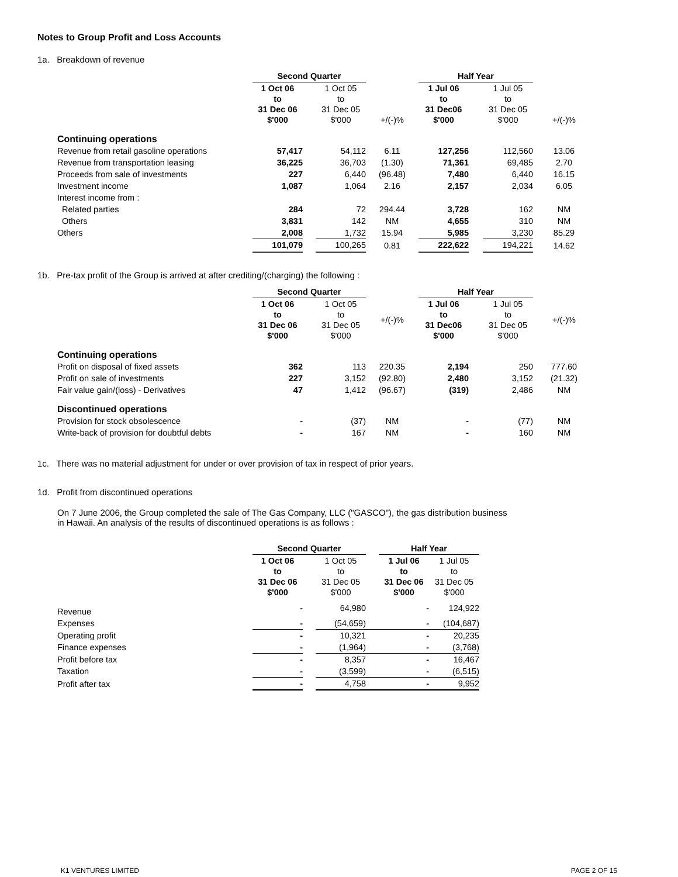Notes to Group Profit and Loss Accounts
1a. Breakdown of revenue
| | Second Quarter | | | | Half Year | | | |
| --- | --- | --- | --- | --- | --- | --- | --- | --- |
| | 1 Oct 06 to 31 Dec 06 $'000 | | 1 Oct 05 to 31 Dec 05 $'000 | +/(-)% | 1 Jul 06 to 31 Dec06 $'000 | | 1 Jul 05 to 31 Dec 05 $'000 | +/(-)% |
| Continuing operations | | | | | | | | |
| Revenue from retail gasoline operations | 57,417 | | 54,112 | 6.11 | 127,256 | | 112,560 | 13.06 |
| Revenue from transportation leasing | 36,225 | | 36,703 | (1.30) | 71,361 | | 69,485 | 2.70 |
| Proceeds from sale of investments | 227 | | 6,440 | (96.48) | 7,480 | | 6,440 | 16.15 |
| Investment income | 1,087 | | 1,064 | 2.16 | 2,157 | | 2,034 | 6.05 |
| Interest income from : | | | | | | | | |
| Related parties | 284 | | 72 | 294.44 | 3,728 | | 162 | NM |
| Others | 3,831 | | 142 | NM | 4,655 | | 310 | NM |
| Others | 2,008 | | 1,732 | 15.94 | 5,985 | | 3,230 | 85.29 |
| | 101,079 | | 100,265 | 0.81 | 222,622 | | 194,221 | 14.62 |
1b. Pre-tax profit of the Group is arrived at after crediting/(charging) the following :
| | Second Quarter | | | | Half Year | | | |
| --- | --- | --- | --- | --- | --- | --- | --- | --- |
| | 1 Oct 06 to 31 Dec 06 $'000 | | 1 Oct 05 to 31 Dec 05 $'000 | +/(-)% | 1 Jul 06 to 31 Dec06 $'000 | | 1 Jul 05 to 31 Dec 05 $'000 | +/(-)% |
| Continuing operations | | | | | | | | |
| Profit on disposal of fixed assets | 362 | | 113 | 220.35 | 2,194 | | 250 | 777.60 |
| Profit on sale of investments | 227 | | 3,152 | (92.80) | 2,480 | | 3,152 | (21.32) |
| Fair value gain/(loss) - Derivatives | 47 | | 1,412 | (96.67) | (319) | | 2,486 | NM |
| Discontinued operations | | | | | | | | |
| Provision for stock obsolescence | - | | (37) | NM | - | | (77) | NM |
| Write-back of provision for doubtful debts | - | | 167 | NM | - | | 160 | NM |
1c. There was no material adjustment for under or over provision of tax in respect of prior years.
1d. Profit from discontinued operations
On 7 June 2006, the Group completed the sale of The Gas Company, LLC ("GASCO"), the gas distribution business
in Hawaii. An analysis of the results of discontinued operations is as follows :
| | Second Quarter | | | | Half Year | |
| --- | --- | --- | --- | --- | --- | --- |
| | 1 Oct 06 to 31 Dec 06 $'000 | | 1 Oct 05 to 31 Dec 05 $'000 | | 1 Jul 06 to 31 Dec 06 $'000 | 1 Jul 05 to 31 Dec 05 $'000 |
| Revenue | - | | 64,980 | | - | 124,922 |
| Expenses | - | | (54,659) | | - | (104,687) |
| Operating profit | - | | 10,321 | | - | 20,235 |
| Finance expenses | - | | (1,964) | | - | (3,768) |
| Profit before tax | - | | 8,357 | | - | 16,467 |
| Taxation | - | | (3,599) | | - | (6,515) |
| Profit after tax | - | | 4,758 | | - | 9,952 |
K1 VENTURES LIMITED PAGE 2 OF 15